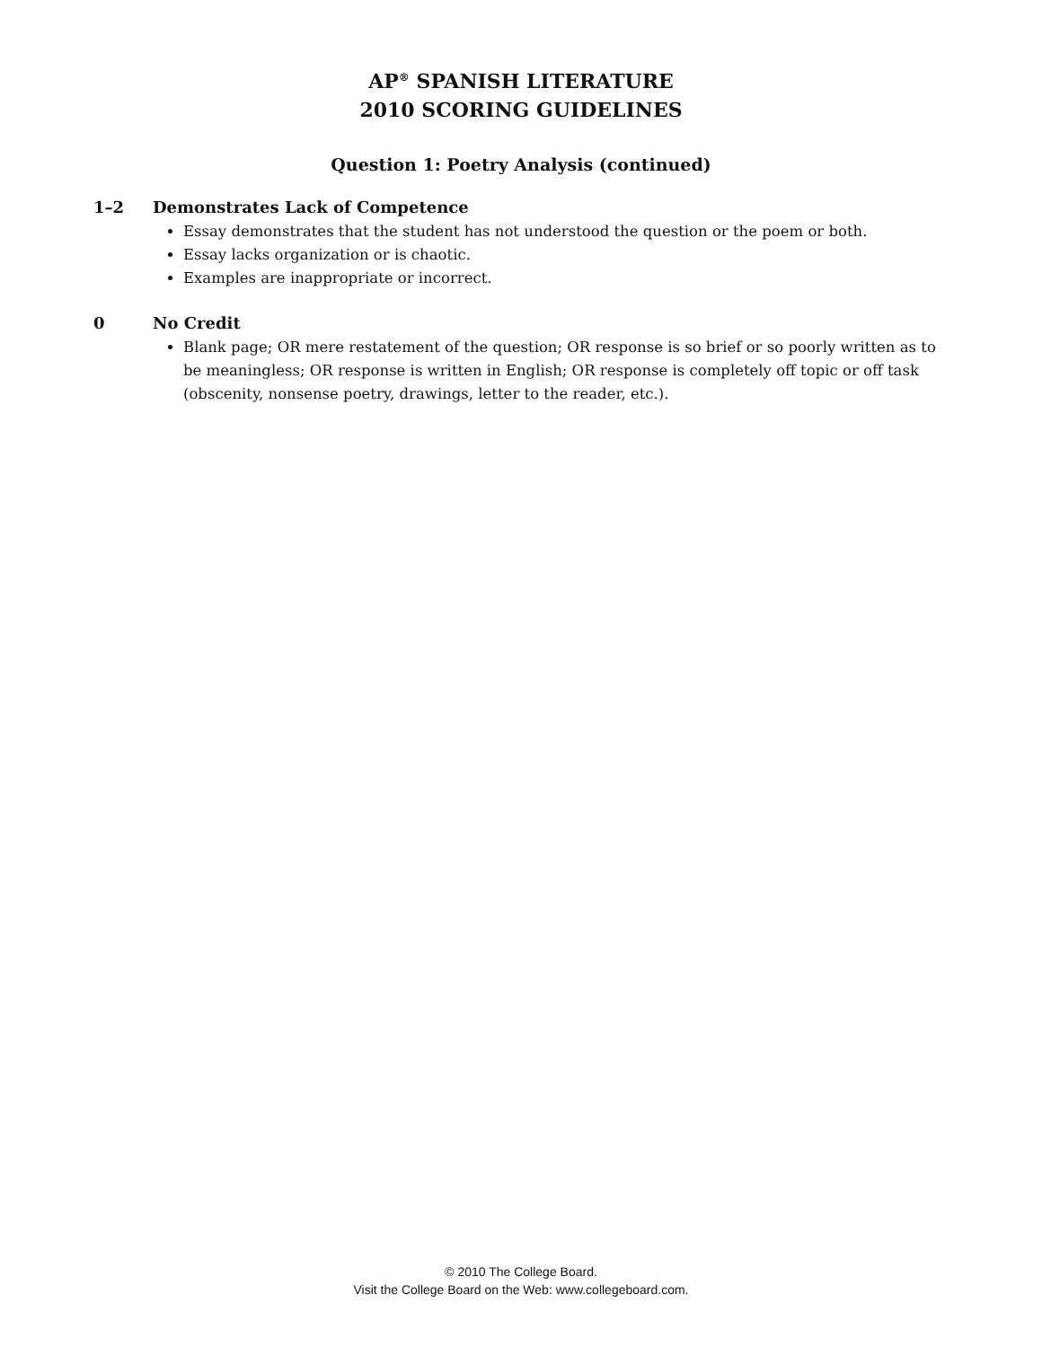AP<sup>®</sup> SPANISH LITERATURE
2010 SCORING GUIDELINES
Question 1: Poetry Analysis (continued)
1–2 Demonstrates Lack of Competence
Essay demonstrates that the student has not understood the question or the poem or both.
Essay lacks organization or is chaotic.
Examples are inappropriate or incorrect.
0 No Credit
Blank page; OR mere restatement of the question; OR response is so brief or so poorly written as to be meaningless; OR response is written in English; OR response is completely off topic or off task (obscenity, nonsense poetry, drawings, letter to the reader, etc.).
© 2010 The College Board.
Visit the College Board on the Web: www.collegeboard.com.